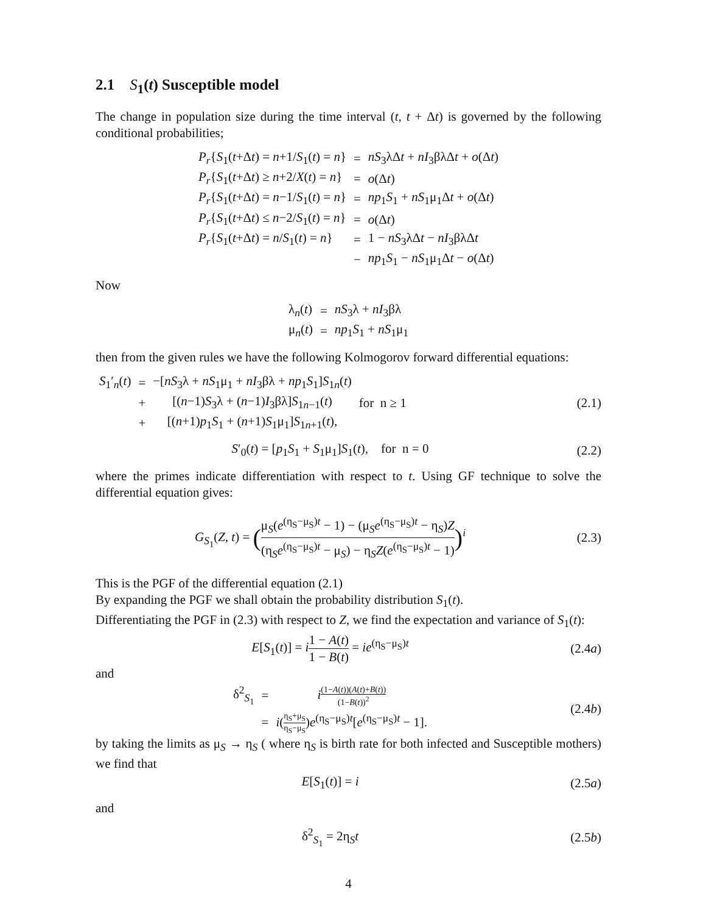2.1 S<sub>1</sub>(t) Susceptible model
The change in population size during the time interval (t, t + Δt) is governed by the following conditional probabilities;
| P<sub>r</sub> { S<sub>1</sub>( t +Δ t ) = n +1/ S<sub>1</sub>( t ) = n } | = | nS<sub>3</sub>λΔ t + nI<sub>3</sub>βλΔ t + o (Δ t ) |
| P<sub>r</sub> { S<sub>1</sub>( t +Δ t ) ≥ n +2/ X ( t ) = n } | = | o (Δ t ) |
| P<sub>r</sub> { S<sub>1</sub>( t +Δ t ) = n −1/ S<sub>1</sub>( t ) = n } | = | np<sub>1</sub> S<sub>1</sub> + nS<sub>1</sub>μ<sub>1</sub>Δ t + o (Δ t ) |
| P<sub>r</sub> { S<sub>1</sub>( t +Δ t ) ≤ n −2/ S<sub>1</sub>( t ) = n } | = | o (Δ t ) |
| P<sub>r</sub> { S<sub>1</sub>( t +Δ t ) = n / S<sub>1</sub>( t ) = n } | = | 1 − nS<sub>3</sub>λΔ t − nI<sub>3</sub>βλΔ t |
| | − | np<sub>1</sub> S<sub>1</sub> − nS<sub>1</sub>μ<sub>1</sub>Δ t − o (Δ t ) |
Now
| λ<sub>n</sub>( t ) | = | nS<sub>3</sub>λ + nI<sub>3</sub>βλ |
| μ<sub>n</sub>( t ) | = | np<sub>1</sub> S<sub>1</sub> + nS<sub>1</sub>μ<sub>1</sub> |
then from the given rules we have the following Kolmogorov forward differential equations:
| S<sub>1</sub>′<sub>n</sub>( t ) | = | −[ nS<sub>3</sub>λ + nS<sub>1</sub>μ<sub>1</sub> + nI<sub>3</sub>βλ + np<sub>1</sub> S<sub>1</sub>] S<sub>1n</sub>( t ) | |
| | + | [( n −1) S<sub>3</sub>λ + ( n −1) I<sub>3</sub>βλ] S<sub>1n−1</sub>( t ) | for n ≥ 1 |
| | + | [( n +1) p<sub>1</sub> S<sub>1</sub> + ( n +1) S<sub>1</sub>μ<sub>1</sub>] S<sub>1n+1</sub>( t ), | |
(2.1)
S′<sub>0</sub>(t) = [p<sub>1</sub>S<sub>1</sub> + S<sub>1</sub>μ<sub>1</sub>]S<sub>1</sub>(t), for n = 0
(2.2)
where the primes indicate differentiation with respect to t. Using GF technique to solve the differential equation gives:
G<sub>S<sub>1</sub></sub>(Z, t) = (μ<sub>S</sub>(e<sup>(η<sub>S</sub>−μ<sub>S</sub>)t</sup> − 1) − (μ<sub>S</sub>e<sup>(η<sub>S</sub>−μ<sub>S</sub>)t</sup> − η<sub>S</sub>)Z (η<sub>S</sub>e<sup>(η<sub>S</sub>−μ<sub>S</sub>)t</sup> − μ<sub>S</sub>) − η<sub>S</sub>Z(e<sup>(η<sub>S</sub>−μ<sub>S</sub>)t</sup> − 1))<sup>i</sup>
(2.3)
This is the PGF of the differential equation (2.1)
By expanding the PGF we shall obtain the probability distribution S<sub>1</sub>(t).
Differentiating the PGF in (2.3) with respect to Z, we find the expectation and variance of S<sub>1</sub>(t):
E[S<sub>1</sub>(t)] = i 1 − A(t) 1 − B(t) = ie<sup>(η<sub>S</sub>−μ<sub>S</sub>)t</sup>
(2.4a)
and
| δ<sup>2</sup><sub>S<sub>1</sub></sub> | = | i (1− A ( t ))( A ( t )+ B ( t )) (1− B ( t ))<sup>2</sup> |
| | = | i ( η<sub>S</sub>+μ<sub>S</sub> η<sub>S</sub>−μ<sub>S</sub> ) e<sup>(η<sub>S</sub>−μ<sub>S</sub>)t</sup>[ e<sup>(η<sub>S</sub>−μ<sub>S</sub>)t</sup> − 1]. |
(2.4b)
by taking the limits as μ<sub>S</sub> → η<sub>S</sub> ( where η<sub>S</sub> is birth rate for both infected and Susceptible mothers) we find that
E[S<sub>1</sub>(t)] = i
(2.5a)
and
δ<sup>2</sup><sub>S<sub>1</sub></sub> = 2η<sub>S</sub>t
(2.5b)
4